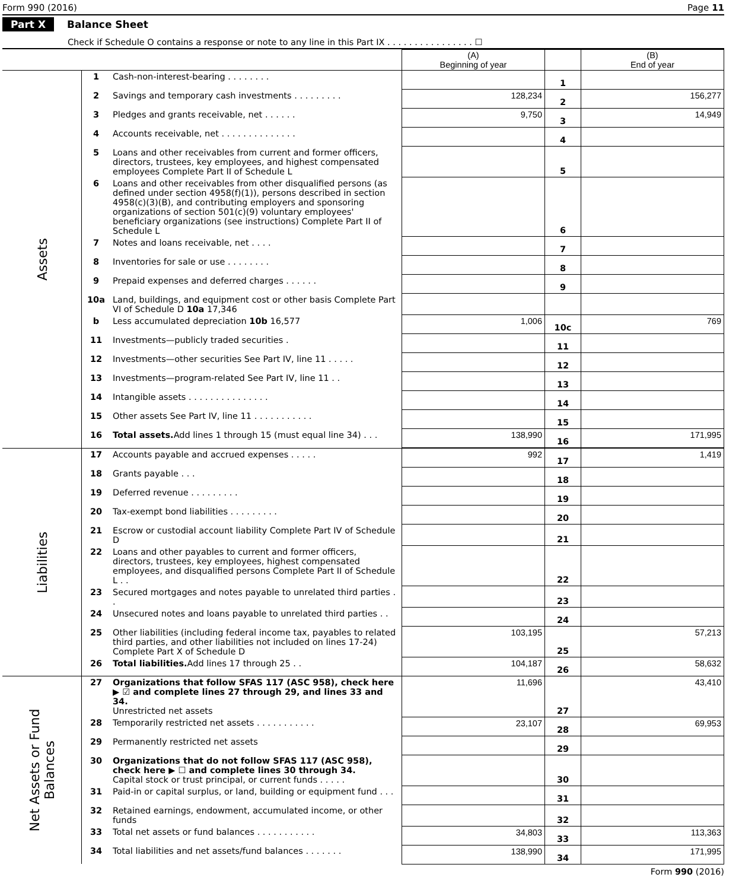Form 990 (2016) Page 11
Part X Balance Sheet
Check if Schedule O contains a response or note to any line in this Part IX . . . . . . . . . . . . . . . . ☐
| | | | (A) Beginning of year | | (B) End of year |
| Assets | 1 | Cash-non-interest-bearing . . . . . . . . | | 1 | |
| | 2 | Savings and temporary cash investments . . . . . . . . . | 128,234 | 2 | 156,277 |
| | 3 | Pledges and grants receivable, net . . . . . . | 9,750 | 3 | 14,949 |
| | 4 | Accounts receivable, net . . . . . . . . . . . . . . | | 4 | |
| | 5 | Loans and other receivables from current and former officers, directors, trustees, key employees, and highest compensated employees Complete Part II of Schedule L | | 5 | |
| | 6 | Loans and other receivables from other disqualified persons (as defined under section 4958(f)(1)), persons described in section 4958(c)(3)(B), and contributing employers and sponsoring organizations of section 501(c)(9) voluntary employees' beneficiary organizations (see instructions) Complete Part II of Schedule L | | 6 | |
| | 7 | Notes and loans receivable, net . . . . | | 7 | |
| | 8 | Inventories for sale or use . . . . . . . . | | 8 | |
| | 9 | Prepaid expenses and deferred charges . . . . . . | | 9 | |
| | 10a | Land, buildings, and equipment cost or other basis Complete Part VI of Schedule D 10a 17,346 | | | |
| | b | Less accumulated depreciation 10b 16,577 | 1,006 | 10c | 769 |
| | 11 | Investments—publicly traded securities . | | 11 | |
| | 12 | Investments—other securities See Part IV, line 11 . . . . . | | 12 | |
| | 13 | Investments—program-related See Part IV, line 11 . . | | 13 | |
| | 14 | Intangible assets . . . . . . . . . . . . . . . | | 14 | |
| | 15 | Other assets See Part IV, line 11 . . . . . . . . . . . | | 15 | |
| | 16 | Total assets. Add lines 1 through 15 (must equal line 34) . . . | 138,990 | 16 | 171,995 |
| Liabilities | 17 | Accounts payable and accrued expenses . . . . . | 992 | 17 | 1,419 |
| | 18 | Grants payable . . . | | 18 | |
| | 19 | Deferred revenue . . . . . . . . . | | 19 | |
| | 20 | Tax-exempt bond liabilities . . . . . . . . . | | 20 | |
| | 21 | Escrow or custodial account liability Complete Part IV of Schedule D | | 21 | |
| | 22 | Loans and other payables to current and former officers, directors, trustees, key employees, highest compensated employees, and disqualified persons Complete Part II of Schedule L . . | | 22 | |
| | 23 | Secured mortgages and notes payable to unrelated third parties . . | | 23 | |
| | 24 | Unsecured notes and loans payable to unrelated third parties . . | | 24 | |
| | 25 | Other liabilities (including federal income tax, payables to related third parties, and other liabilities not included on lines 17-24) Complete Part X of Schedule D | 103,195 | 25 | 57,213 |
| | 26 | Total liabilities. Add lines 17 through 25 . . | 104,187 | 26 | 58,632 |
| Net Assets or Fund Balances | 27 | Organizations that follow SFAS 117 (ASC 958), check here ▶ ☑ and complete lines 27 through 29, and lines 33 and 34. Unrestricted net assets | 11,696 | 27 | 43,410 |
| | 28 | Temporarily restricted net assets . . . . . . . . . . . | 23,107 | 28 | 69,953 |
| | 29 | Permanently restricted net assets | | 29 | |
| | 30 | Organizations that do not follow SFAS 117 (ASC 958), check here ▶ ☐ and complete lines 30 through 34. Capital stock or trust principal, or current funds . . . . . | | 30 | |
| | 31 | Paid-in or capital surplus, or land, building or equipment fund . . . | | 31 | |
| | 32 | Retained earnings, endowment, accumulated income, or other funds | | 32 | |
| | 33 | Total net assets or fund balances . . . . . . . . . . . | 34,803 | 33 | 113,363 |
| | 34 | Total liabilities and net assets/fund balances . . . . . . . | 138,990 | 34 | 171,995 |
Form 990 (2016)